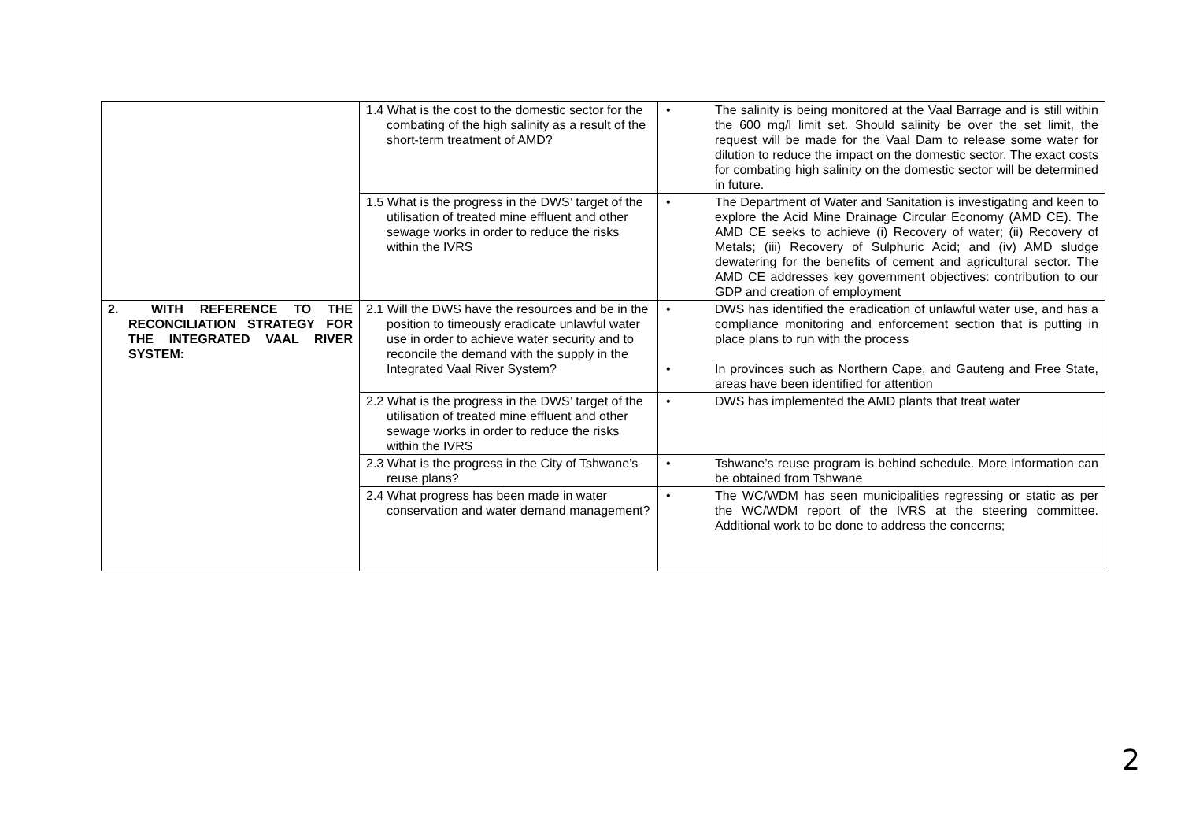| | 1.4 What is the cost to the domestic sector for the combating of the high salinity as a result of the short-term treatment of AMD? | • The salinity is being monitored at the Vaal Barrage and is still within the 600 mg/l limit set. Should salinity be over the set limit, the request will be made for the Vaal Dam to release some water for dilution to reduce the impact on the domestic sector. The exact costs for combating high salinity on the domestic sector will be determined in future. |
| | 1.5 What is the progress in the DWS’ target of the utilisation of treated mine effluent and other sewage works in order to reduce the risks within the IVRS | • The Department of Water and Sanitation is investigating and keen to explore the Acid Mine Drainage Circular Economy (AMD CE). The AMD CE seeks to achieve (i) Recovery of water; (ii) Recovery of Metals; (iii) Recovery of Sulphuric Acid; and (iv) AMD sludge dewatering for the benefits of cement and agricultural sector. The AMD CE addresses key government objectives: contribution to our GDP and creation of employment |
| 2. WITH REFERENCE TO THE RECONCILIATION STRATEGY FOR THE INTEGRATED VAAL RIVER SYSTEM: | 2.1 Will the DWS have the resources and be in the position to timeously eradicate unlawful water use in order to achieve water security and to reconcile the demand with the supply in the Integrated Vaal River System? | • DWS has identified the eradication of unlawful water use, and has a compliance monitoring and enforcement section that is putting in place plans to run with the process • In provinces such as Northern Cape, and Gauteng and Free State, areas have been identified for attention |
| | 2.2 What is the progress in the DWS’ target of the utilisation of treated mine effluent and other sewage works in order to reduce the risks within the IVRS | • DWS has implemented the AMD plants that treat water |
| | 2.3 What is the progress in the City of Tshwane’s reuse plans? | • Tshwane’s reuse program is behind schedule. More information can be obtained from Tshwane |
| | 2.4 What progress has been made in water conservation and water demand management? | • The WC/WDM has seen municipalities regressing or static as per the WC/WDM report of the IVRS at the steering committee. Additional work to be done to address the concerns; |
2